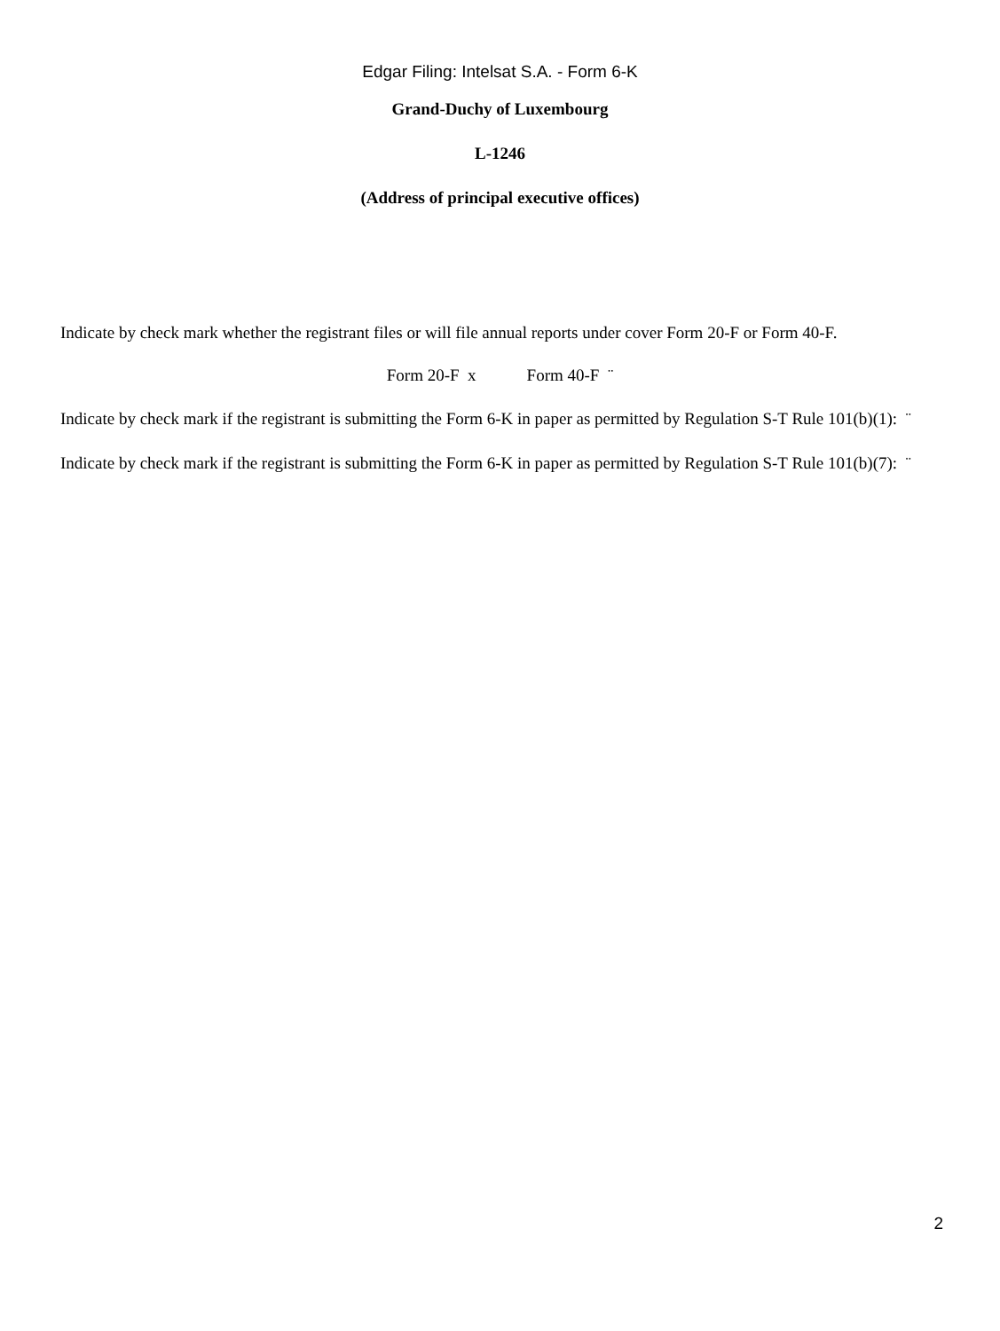Edgar Filing: Intelsat S.A. - Form 6-K
Grand-Duchy of Luxembourg
L-1246
(Address of principal executive offices)
Indicate by check mark whether the registrant files or will file annual reports under cover Form 20-F or Form 40-F.
Form 20-F x Form 40-F ¨
Indicate by check mark if the registrant is submitting the Form 6-K in paper as permitted by Regulation S-T Rule 101(b)(1): ¨
Indicate by check mark if the registrant is submitting the Form 6-K in paper as permitted by Regulation S-T Rule 101(b)(7): ¨
2